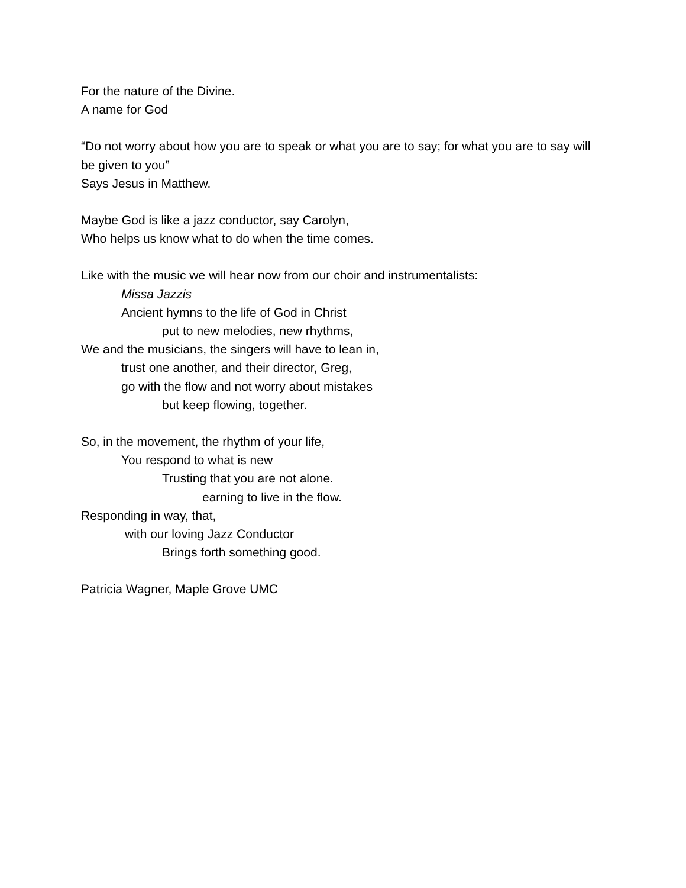For the nature of the Divine.
A name for God
“Do not worry about how you are to speak or what you are to say; for what you are to say will be given to you”
Says Jesus in Matthew.
Maybe God is like a jazz conductor, say Carolyn,
Who helps us know what to do when the time comes.
Like with the music we will hear now from our choir and instrumentalists:
Missa Jazzis
Ancient hymns to the life of God in Christ
put to new melodies, new rhythms,
We and the musicians, the singers will have to lean in,
trust one another, and their director, Greg,
go with the flow and not worry about mistakes
but keep flowing, together.
So, in the movement, the rhythm of your life,
You respond to what is new
Trusting that you are not alone.
earning to live in the flow.
Responding in way, that,
with our loving Jazz Conductor
Brings forth something good.
Patricia Wagner, Maple Grove UMC